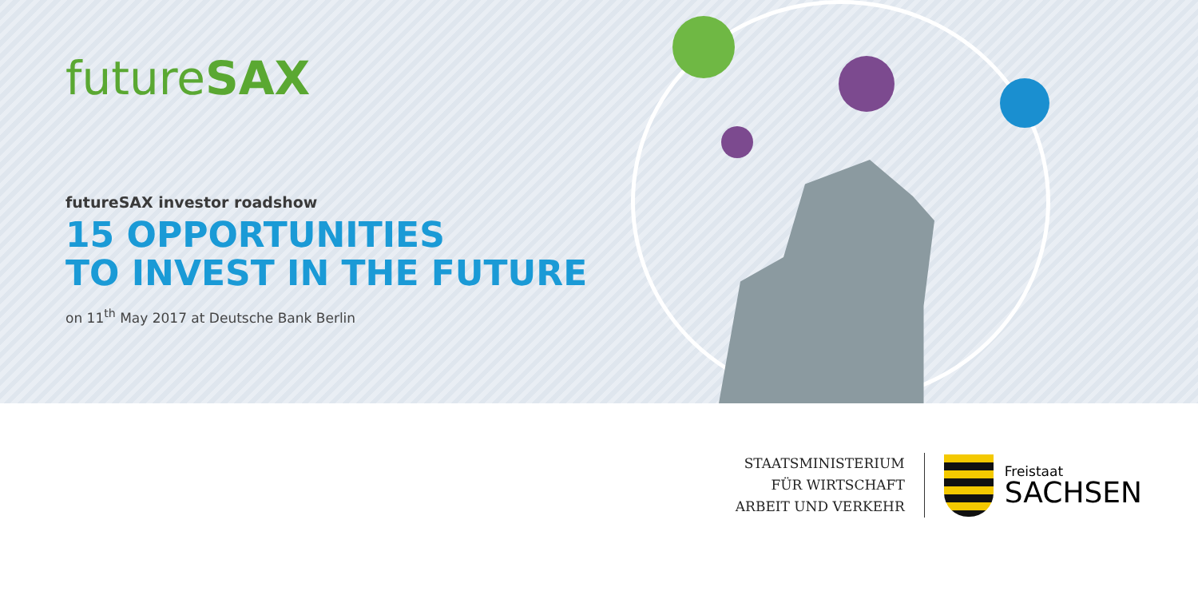futureSAX
futureSAX investor roadshow
15 OPPORTUNITIES
TO INVEST IN THE FUTURE
on 11<sup>th</sup> May 2017 at Deutsche Bank Berlin
STAATSMINISTERIUM
FÜR WIRTSCHAFT
ARBEIT UND VERKEHR
Freistaat
SACHSEN